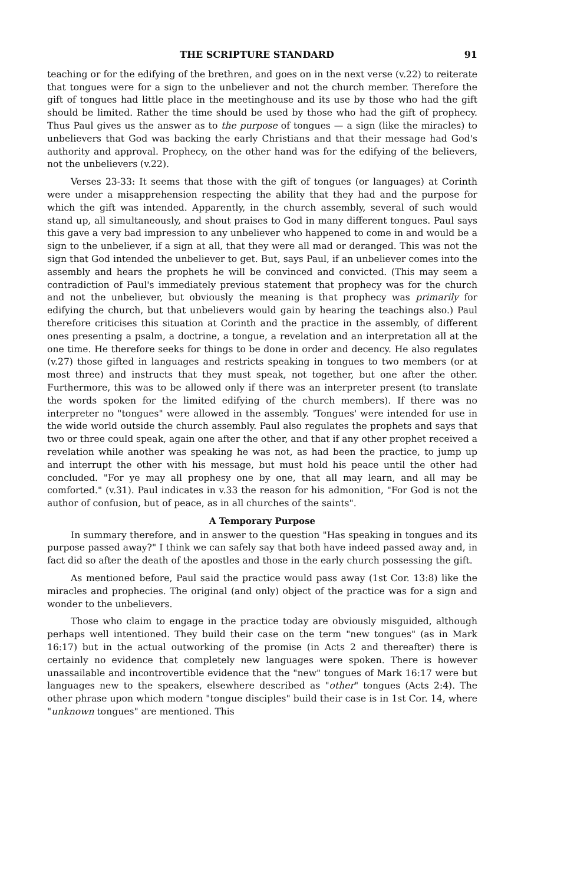THE SCRIPTURE STANDARD 91
teaching or for the edifying of the brethren, and goes on in the next verse (v.22) to reiterate that tongues were for a sign to the unbeliever and not the church member. Therefore the gift of tongues had little place in the meetinghouse and its use by those who had the gift should be limited. Rather the time should be used by those who had the gift of prophecy. Thus Paul gives us the answer as to the purpose of tongues — a sign (like the miracles) to unbelievers that God was backing the early Christians and that their message had God's authority and approval. Prophecy, on the other hand was for the edifying of the believers, not the unbelievers (v.22).
Verses 23-33: It seems that those with the gift of tongues (or languages) at Corinth were under a misapprehension respecting the ability that they had and the purpose for which the gift was intended. Apparently, in the church assembly, several of such would stand up, all simultaneously, and shout praises to God in many different tongues. Paul says this gave a very bad impression to any unbeliever who happened to come in and would be a sign to the unbeliever, if a sign at all, that they were all mad or deranged. This was not the sign that God intended the unbeliever to get. But, says Paul, if an unbeliever comes into the assembly and hears the prophets he will be convinced and convicted. (This may seem a contradiction of Paul's immediately previous statement that prophecy was for the church and not the unbeliever, but obviously the meaning is that prophecy was primarily for edifying the church, but that unbelievers would gain by hearing the teachings also.) Paul therefore criticises this situation at Corinth and the practice in the assembly, of different ones presenting a psalm, a doctrine, a tongue, a revelation and an interpretation all at the one time. He therefore seeks for things to be done in order and decency. He also regulates (v.27) those gifted in languages and restricts speaking in tongues to two members (or at most three) and instructs that they must speak, not together, but one after the other. Furthermore, this was to be allowed only if there was an interpreter present (to translate the words spoken for the limited edifying of the church members). If there was no interpreter no "tongues" were allowed in the assembly. 'Tongues' were intended for use in the wide world outside the church assembly. Paul also regulates the prophets and says that two or three could speak, again one after the other, and that if any other prophet received a revelation while another was speaking he was not, as had been the practice, to jump up and interrupt the other with his message, but must hold his peace until the other had concluded. "For ye may all prophesy one by one, that all may learn, and all may be comforted." (v.31). Paul indicates in v.33 the reason for his admonition, "For God is not the author of confusion, but of peace, as in all churches of the saints".
A Temporary Purpose
In summary therefore, and in answer to the question "Has speaking in tongues and its purpose passed away?" I think we can safely say that both have indeed passed away and, in fact did so after the death of the apostles and those in the early church possessing the gift.
As mentioned before, Paul said the practice would pass away (1st Cor. 13:8) like the miracles and prophecies. The original (and only) object of the practice was for a sign and wonder to the unbelievers.
Those who claim to engage in the practice today are obviously misguided, although perhaps well intentioned. They build their case on the term "new tongues" (as in Mark 16:17) but in the actual outworking of the promise (in Acts 2 and thereafter) there is certainly no evidence that completely new languages were spoken. There is however unassailable and incontrovertible evidence that the "new" tongues of Mark 16:17 were but languages new to the speakers, elsewhere described as "other" tongues (Acts 2:4). The other phrase upon which modern "tongue disciples" build their case is in 1st Cor. 14, where "unknown tongues" are mentioned. This